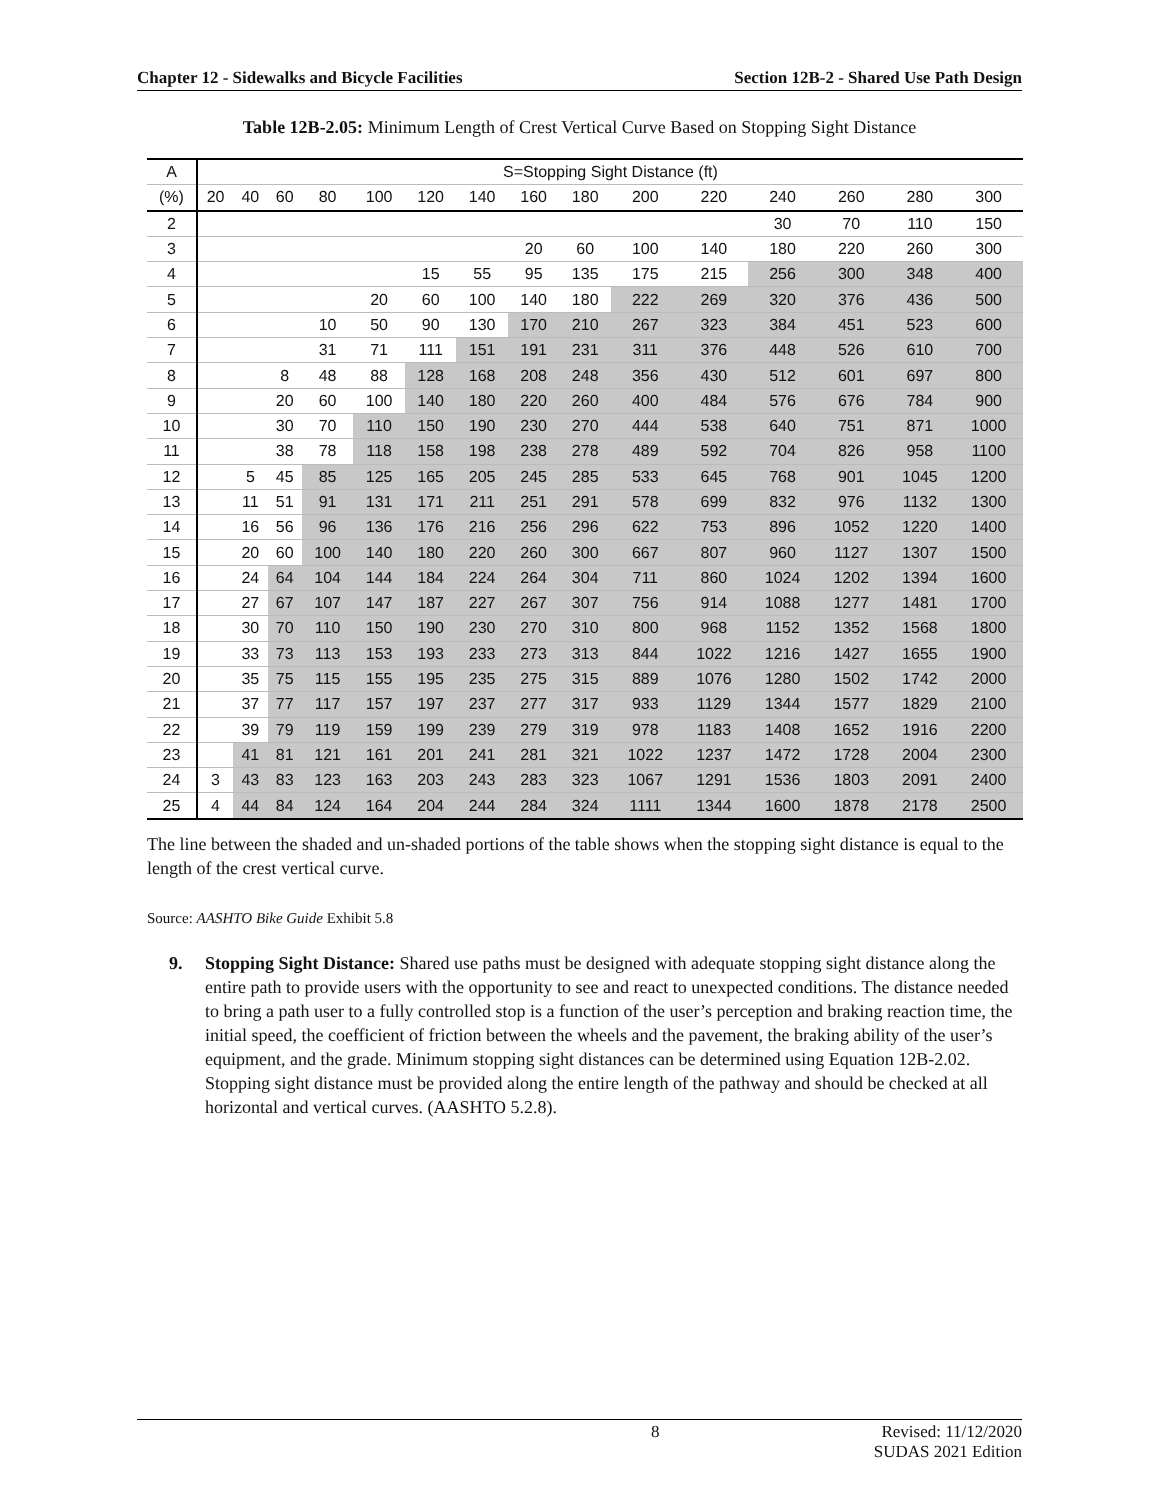Chapter 12 - Sidewalks and Bicycle Facilities Section 12B-2 - Shared Use Path Design
Table 12B-2.05: Minimum Length of Crest Vertical Curve Based on Stopping Sight Distance
| A | S=Stopping Sight Distance (ft) | | | | | | | | | | | | | | |
| --- | --- | --- | --- | --- | --- | --- | --- | --- | --- | --- | --- | --- | --- | --- | --- |
| (%) | 20 | 40 | 60 | 80 | 100 | 120 | 140 | 160 | 180 | 200 | 220 | 240 | 260 | 280 | 300 |
| 2 | | | | | | | | | | | | 30 | 70 | 110 | 150 |
| 3 | | | | | | | | 20 | 60 | 100 | 140 | 180 | 220 | 260 | 300 |
| 4 | | | | | | 15 | 55 | 95 | 135 | 175 | 215 | 256 | 300 | 348 | 400 |
| 5 | | | | | 20 | 60 | 100 | 140 | 180 | 222 | 269 | 320 | 376 | 436 | 500 |
| 6 | | | | 10 | 50 | 90 | 130 | 170 | 210 | 267 | 323 | 384 | 451 | 523 | 600 |
| 7 | | | | 31 | 71 | 111 | 151 | 191 | 231 | 311 | 376 | 448 | 526 | 610 | 700 |
| 8 | | | 8 | 48 | 88 | 128 | 168 | 208 | 248 | 356 | 430 | 512 | 601 | 697 | 800 |
| 9 | | | 20 | 60 | 100 | 140 | 180 | 220 | 260 | 400 | 484 | 576 | 676 | 784 | 900 |
| 10 | | | 30 | 70 | 110 | 150 | 190 | 230 | 270 | 444 | 538 | 640 | 751 | 871 | 1000 |
| 11 | | | 38 | 78 | 118 | 158 | 198 | 238 | 278 | 489 | 592 | 704 | 826 | 958 | 1100 |
| 12 | | 5 | 45 | 85 | 125 | 165 | 205 | 245 | 285 | 533 | 645 | 768 | 901 | 1045 | 1200 |
| 13 | | 11 | 51 | 91 | 131 | 171 | 211 | 251 | 291 | 578 | 699 | 832 | 976 | 1132 | 1300 |
| 14 | | 16 | 56 | 96 | 136 | 176 | 216 | 256 | 296 | 622 | 753 | 896 | 1052 | 1220 | 1400 |
| 15 | | 20 | 60 | 100 | 140 | 180 | 220 | 260 | 300 | 667 | 807 | 960 | 1127 | 1307 | 1500 |
| 16 | | 24 | 64 | 104 | 144 | 184 | 224 | 264 | 304 | 711 | 860 | 1024 | 1202 | 1394 | 1600 |
| 17 | | 27 | 67 | 107 | 147 | 187 | 227 | 267 | 307 | 756 | 914 | 1088 | 1277 | 1481 | 1700 |
| 18 | | 30 | 70 | 110 | 150 | 190 | 230 | 270 | 310 | 800 | 968 | 1152 | 1352 | 1568 | 1800 |
| 19 | | 33 | 73 | 113 | 153 | 193 | 233 | 273 | 313 | 844 | 1022 | 1216 | 1427 | 1655 | 1900 |
| 20 | | 35 | 75 | 115 | 155 | 195 | 235 | 275 | 315 | 889 | 1076 | 1280 | 1502 | 1742 | 2000 |
| 21 | | 37 | 77 | 117 | 157 | 197 | 237 | 277 | 317 | 933 | 1129 | 1344 | 1577 | 1829 | 2100 |
| 22 | | 39 | 79 | 119 | 159 | 199 | 239 | 279 | 319 | 978 | 1183 | 1408 | 1652 | 1916 | 2200 |
| 23 | | 41 | 81 | 121 | 161 | 201 | 241 | 281 | 321 | 1022 | 1237 | 1472 | 1728 | 2004 | 2300 |
| 24 | 3 | 43 | 83 | 123 | 163 | 203 | 243 | 283 | 323 | 1067 | 1291 | 1536 | 1803 | 2091 | 2400 |
| 25 | 4 | 44 | 84 | 124 | 164 | 204 | 244 | 284 | 324 | 1111 | 1344 | 1600 | 1878 | 2178 | 2500 |
The line between the shaded and un-shaded portions of the table shows when the stopping sight distance is equal to the length of the crest vertical curve.
Source: AASHTO Bike Guide Exhibit 5.8
9. Stopping Sight Distance: Shared use paths must be designed with adequate stopping sight distance along the entire path to provide users with the opportunity to see and react to unexpected conditions. The distance needed to bring a path user to a fully controlled stop is a function of the user’s perception and braking reaction time, the initial speed, the coefficient of friction between the wheels and the pavement, the braking ability of the user’s equipment, and the grade. Minimum stopping sight distances can be determined using Equation 12B-2.02. Stopping sight distance must be provided along the entire length of the pathway and should be checked at all horizontal and vertical curves. (AASHTO 5.2.8).
8 Revised: 11/12/2020
SUDAS 2021 Edition